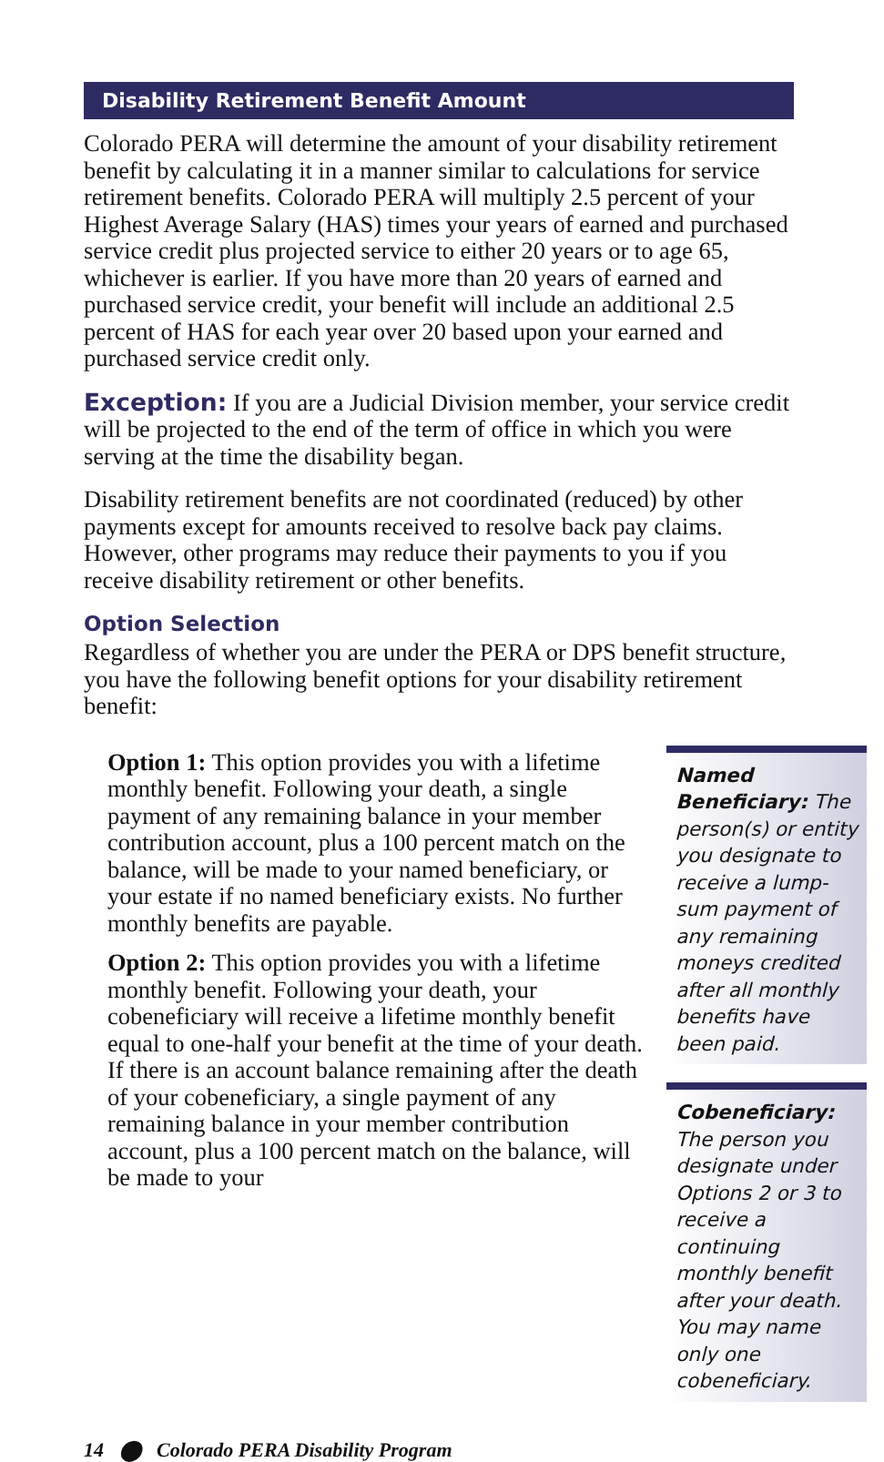Disability Retirement Benefit Amount
Colorado PERA will determine the amount of your disability retirement benefit by calculating it in a manner similar to calculations for service retirement benefits. Colorado PERA will multiply 2.5 percent of your Highest Average Salary (HAS) times your years of earned and purchased service credit plus projected service to either 20 years or to age 65, whichever is earlier. If you have more than 20 years of earned and purchased service credit, your benefit will include an additional 2.5 percent of HAS for each year over 20 based upon your earned and purchased service credit only.
Exception: If you are a Judicial Division member, your service credit will be projected to the end of the term of office in which you were serving at the time the disability began.
Disability retirement benefits are not coordinated (reduced) by other payments except for amounts received to resolve back pay claims. However, other programs may reduce their payments to you if you receive disability retirement or other benefits.
Option Selection
Regardless of whether you are under the PERA or DPS benefit structure, you have the following benefit options for your disability retirement benefit:
Option 1: This option provides you with a lifetime monthly benefit. Following your death, a single payment of any remaining balance in your member contribution account, plus a 100 percent match on the balance, will be made to your named beneficiary, or your estate if no named beneficiary exists. No further monthly benefits are payable.
Option 2: This option provides you with a lifetime monthly benefit. Following your death, your cobeneficiary will receive a lifetime monthly benefit equal to one-half your benefit at the time of your death. If there is an account balance remaining after the death of your cobeneficiary, a single payment of any remaining balance in your member contribution account, plus a 100 percent match on the balance, will be made to your
Named Beneficiary: The person(s) or entity you designate to receive a lump-sum payment of any remaining moneys credited after all monthly benefits have been paid.
Cobeneficiary: The person you designate under Options 2 or 3 to receive a continuing monthly benefit after your death. You may name only one cobeneficiary.
14 ⬤ Colorado PERA Disability Program